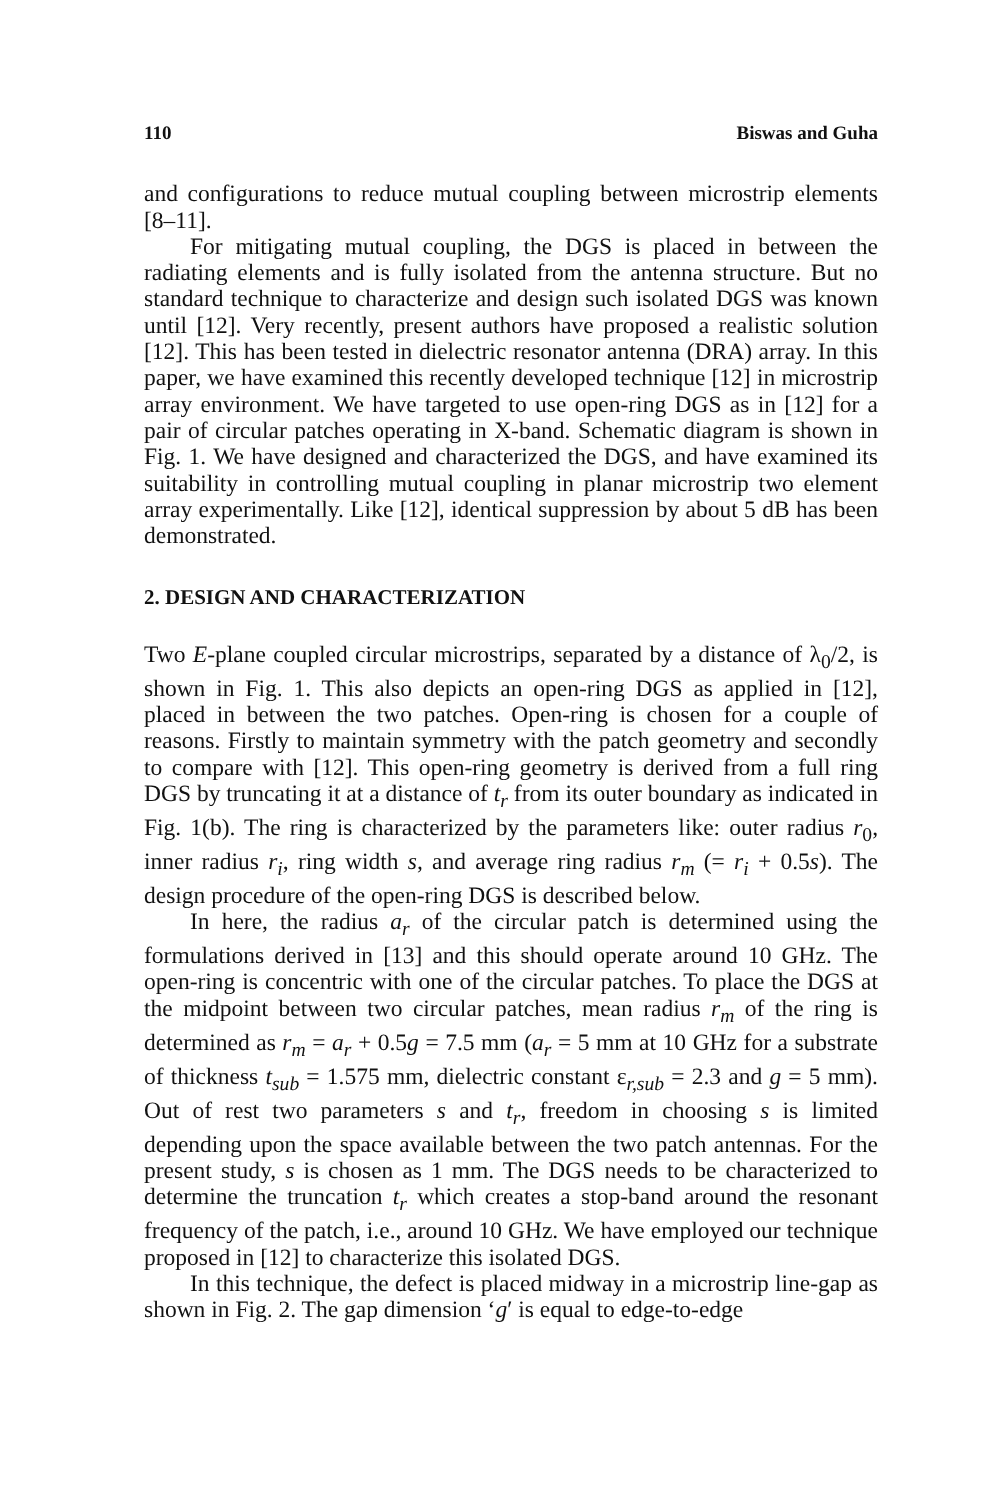110 Biswas and Guha
and configurations to reduce mutual coupling between microstrip elements [8–11].
For mitigating mutual coupling, the DGS is placed in between the radiating elements and is fully isolated from the antenna structure. But no standard technique to characterize and design such isolated DGS was known until [12]. Very recently, present authors have proposed a realistic solution [12]. This has been tested in dielectric resonator antenna (DRA) array. In this paper, we have examined this recently developed technique [12] in microstrip array environment. We have targeted to use open-ring DGS as in [12] for a pair of circular patches operating in X-band. Schematic diagram is shown in Fig. 1. We have designed and characterized the DGS, and have examined its suitability in controlling mutual coupling in planar microstrip two element array experimentally. Like [12], identical suppression by about 5 dB has been demonstrated.
2. DESIGN AND CHARACTERIZATION
Two E-plane coupled circular microstrips, separated by a distance of λ<sub>0</sub>/2, is shown in Fig. 1. This also depicts an open-ring DGS as applied in [12], placed in between the two patches. Open-ring is chosen for a couple of reasons. Firstly to maintain symmetry with the patch geometry and secondly to compare with [12]. This open-ring geometry is derived from a full ring DGS by truncating it at a distance of t<sub>r</sub> from its outer boundary as indicated in Fig. 1(b). The ring is characterized by the parameters like: outer radius r<sub>0</sub>, inner radius r<sub>i</sub>, ring width s, and average ring radius r<sub>m</sub> (= r<sub>i</sub> + 0.5s). The design procedure of the open-ring DGS is described below.
In here, the radius a<sub>r</sub> of the circular patch is determined using the formulations derived in [13] and this should operate around 10 GHz. The open-ring is concentric with one of the circular patches. To place the DGS at the midpoint between two circular patches, mean radius r<sub>m</sub> of the ring is determined as r<sub>m</sub> = a<sub>r</sub> + 0.5g = 7.5 mm (a<sub>r</sub> = 5 mm at 10 GHz for a substrate of thickness t<sub>sub</sub> = 1.575 mm, dielectric constant ε<sub>r,sub</sub> = 2.3 and g = 5 mm). Out of rest two parameters s and t<sub>r</sub>, freedom in choosing s is limited depending upon the space available between the two patch antennas. For the present study, s is chosen as 1 mm. The DGS needs to be characterized to determine the truncation t<sub>r</sub> which creates a stop-band around the resonant frequency of the patch, i.e., around 10 GHz. We have employed our technique proposed in [12] to characterize this isolated DGS.
In this technique, the defect is placed midway in a microstrip line-gap as shown in Fig. 2. The gap dimension ‘g′ is equal to edge-to-edge